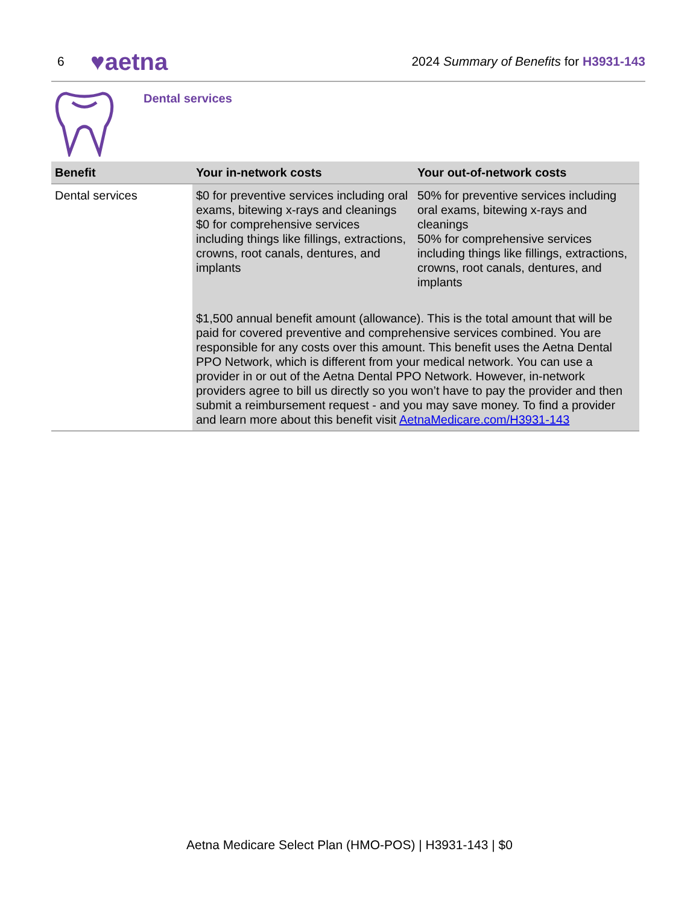6 ♥aetna 2024 Summary of Benefits for H3931-143
Dental services
| Benefit | Your in-network costs | Your out-of-network costs |
| --- | --- | --- |
| Dental services | $0 for preventive services including oral exams, bitewing x-rays and cleanings $0 for comprehensive services including things like fillings, extractions, crowns, root canals, dentures, and implants | 50% for preventive services including oral exams, bitewing x-rays and cleanings 50% for comprehensive services including things like fillings, extractions, crowns, root canals, dentures, and implants |
| | $1,500 annual benefit amount (allowance). This is the total amount that will be paid for covered preventive and comprehensive services combined. You are responsible for any costs over this amount. This benefit uses the Aetna Dental PPO Network, which is different from your medical network. You can use a provider in or out of the Aetna Dental PPO Network. However, in-network providers agree to bill us directly so you won’t have to pay the provider and then submit a reimbursement request - and you may save money. To find a provider and learn more about this benefit visit AetnaMedicare.com/H3931-143 | |
Aetna Medicare Select Plan (HMO-POS) | H3931-143 | $0